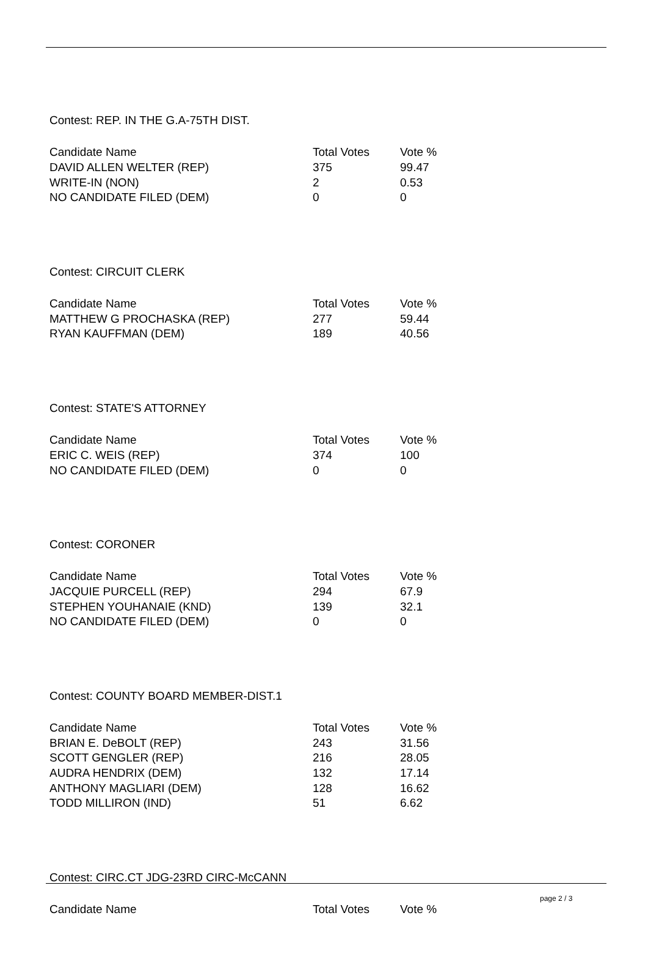Contest: REP. IN THE G.A-75TH DIST.
| Candidate Name | Total Votes | Vote % |
| --- | --- | --- |
| DAVID ALLEN WELTER (REP) | 375 | 99.47 |
| WRITE-IN (NON) | 2 | 0.53 |
| NO CANDIDATE FILED (DEM) | 0 | 0 |
Contest: CIRCUIT CLERK
| Candidate Name | Total Votes | Vote % |
| --- | --- | --- |
| MATTHEW G PROCHASKA (REP) | 277 | 59.44 |
| RYAN KAUFFMAN (DEM) | 189 | 40.56 |
Contest: STATE'S ATTORNEY
| Candidate Name | Total Votes | Vote % |
| --- | --- | --- |
| ERIC C. WEIS (REP) | 374 | 100 |
| NO CANDIDATE FILED (DEM) | 0 | 0 |
Contest: CORONER
| Candidate Name | Total Votes | Vote % |
| --- | --- | --- |
| JACQUIE PURCELL (REP) | 294 | 67.9 |
| STEPHEN YOUHANAIE (KND) | 139 | 32.1 |
| NO CANDIDATE FILED (DEM) | 0 | 0 |
Contest: COUNTY BOARD MEMBER-DIST.1
| Candidate Name | Total Votes | Vote % |
| --- | --- | --- |
| BRIAN E. DeBOLT (REP) | 243 | 31.56 |
| SCOTT GENGLER (REP) | 216 | 28.05 |
| AUDRA HENDRIX (DEM) | 132 | 17.14 |
| ANTHONY MAGLIARI (DEM) | 128 | 16.62 |
| TODD MILLIRON (IND) | 51 | 6.62 |
Contest: CIRC.CT JDG-23RD CIRC-McCANN
| Candidate Name | Total Votes | Vote % |
| --- | --- | --- |
page 2 / 3